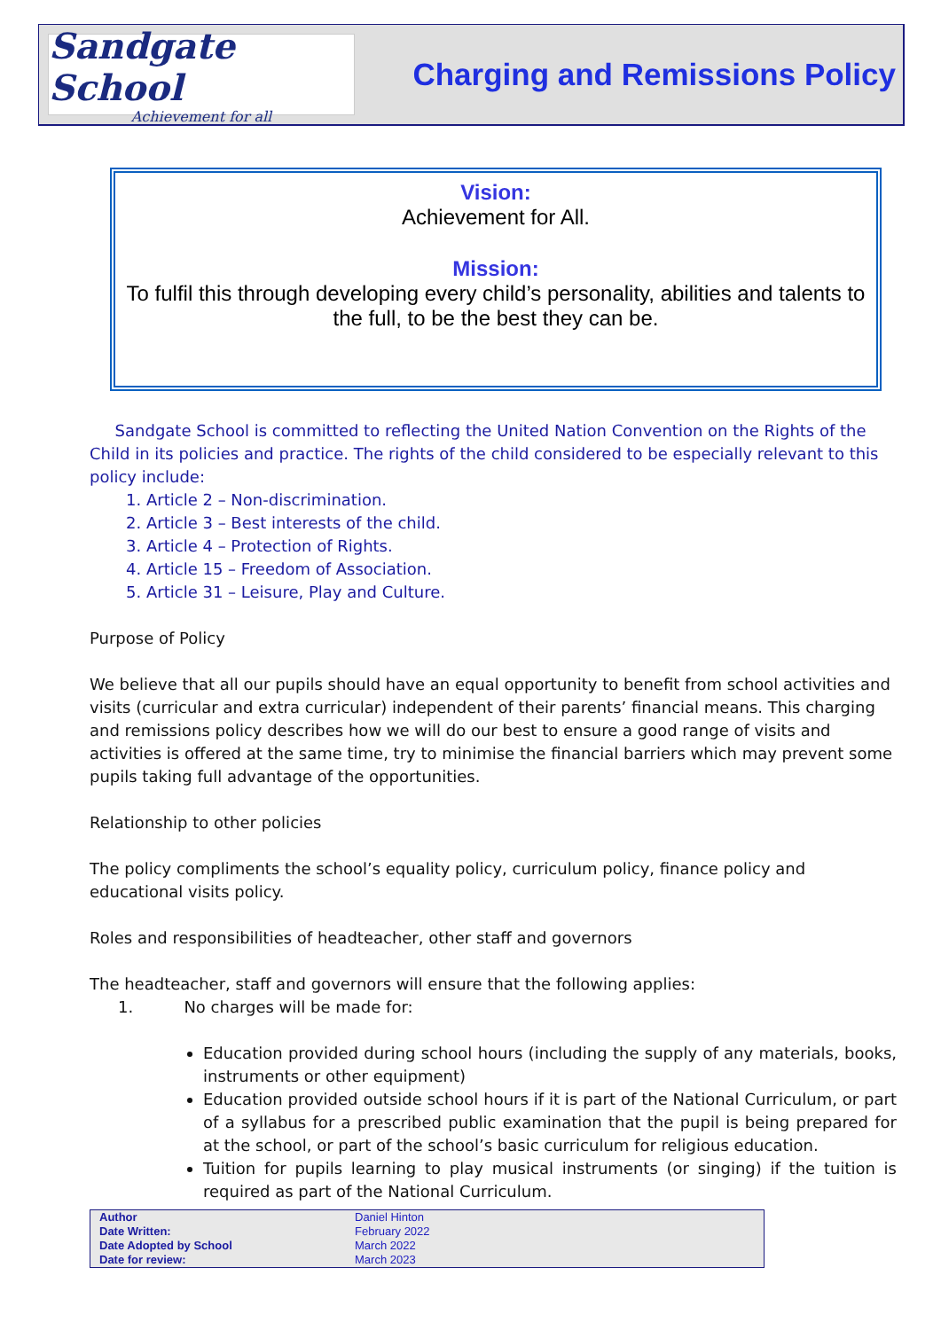Sandgate School
Achievement for all
Charging and Remissions Policy
Vision:
Achievement for All.
Mission:
To fulfil this through developing every child’s personality, abilities and talents to the full, to be the best they can be.
Sandgate School is committed to reflecting the United Nation Convention on the Rights of the Child in its policies and practice. The rights of the child considered to be especially relevant to this policy include:
1. Article 2 – Non-discrimination.
2. Article 3 – Best interests of the child.
3. Article 4 – Protection of Rights.
4. Article 15 – Freedom of Association.
5. Article 31 – Leisure, Play and Culture.
Purpose of Policy
We believe that all our pupils should have an equal opportunity to benefit from school activities and visits (curricular and extra curricular) independent of their parents’ financial means. This charging and remissions policy describes how we will do our best to ensure a good range of visits and activities is offered at the same time, try to minimise the financial barriers which may prevent some pupils taking full advantage of the opportunities.
Relationship to other policies
The policy compliments the school’s equality policy, curriculum policy, finance policy and educational visits policy.
Roles and responsibilities of headteacher, other staff and governors
The headteacher, staff and governors will ensure that the following applies:
1. No charges will be made for:
Education provided during school hours (including the supply of any materials, books, instruments or other equipment)
Education provided outside school hours if it is part of the National Curriculum, or part of a syllabus for a prescribed public examination that the pupil is being prepared for at the school, or part of the school’s basic curriculum for religious education.
Tuition for pupils learning to play musical instruments (or singing) if the tuition is required as part of the National Curriculum.
| Author | Daniel Hinton |
| Date Written: | February 2022 |
| Date Adopted by School | March 2022 |
| Date for review: | March 2023 |